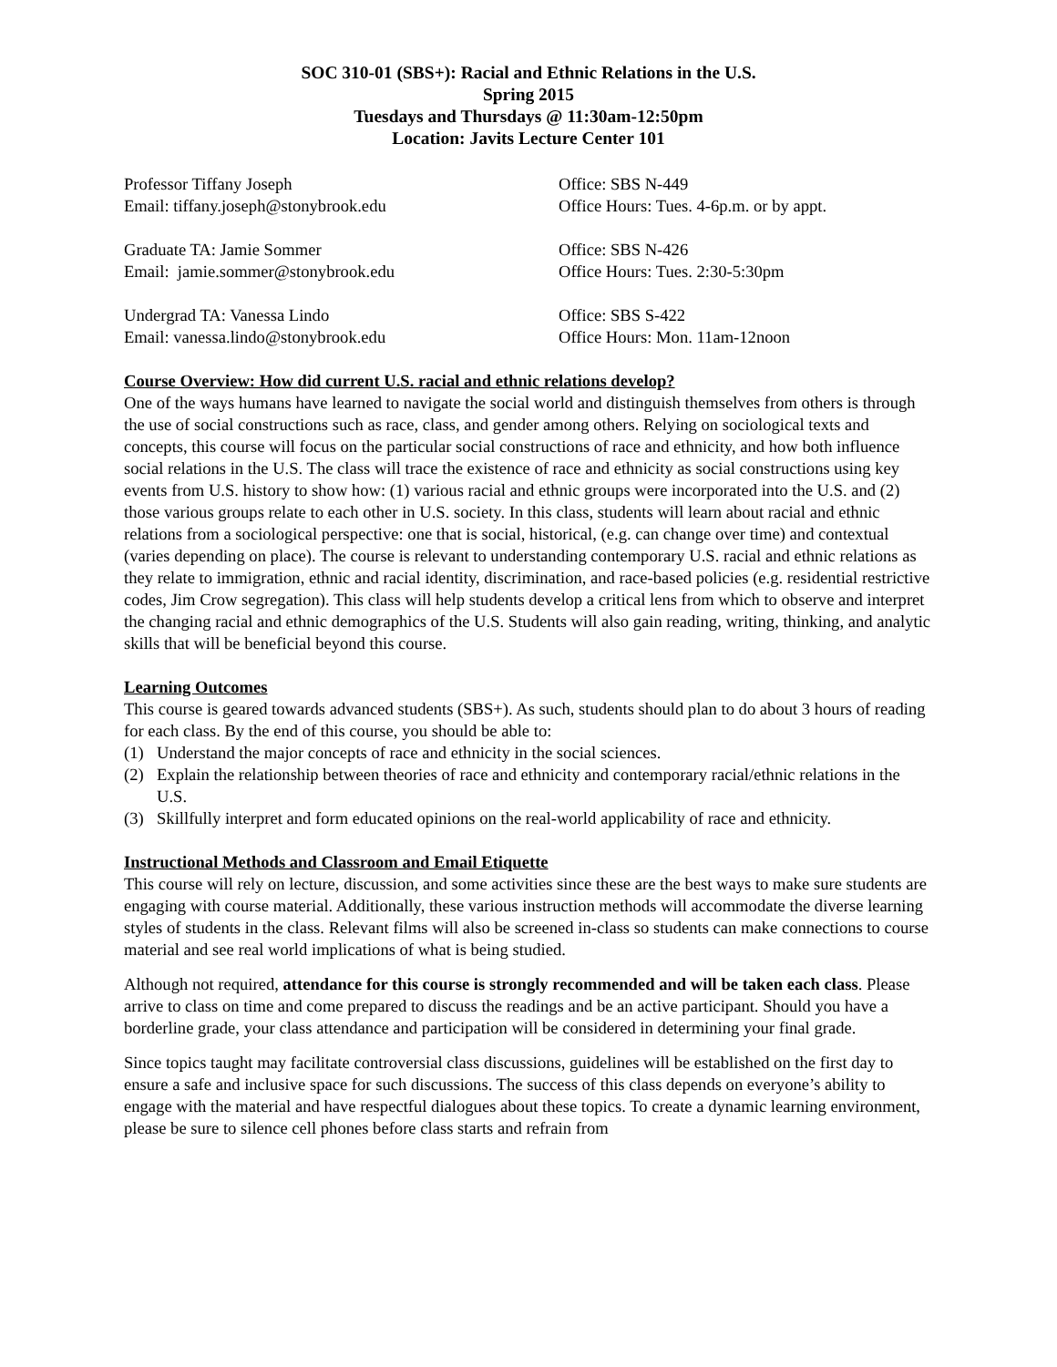SOC 310-01 (SBS+): Racial and Ethnic Relations in the U.S.
Spring 2015
Tuesdays and Thursdays @ 11:30am-12:50pm
Location: Javits Lecture Center 101
Professor Tiffany Joseph Office: SBS N-449
Email: tiffany.joseph@stonybrook.edu Office Hours: Tues. 4-6p.m. or by appt.
Graduate TA: Jamie Sommer Office: SBS N-426
Email: jamie.sommer@stonybrook.edu Office Hours: Tues. 2:30-5:30pm
Undergrad TA: Vanessa Lindo Office: SBS S-422
Email: vanessa.lindo@stonybrook.edu Office Hours: Mon. 11am-12noon
Course Overview: How did current U.S. racial and ethnic relations develop?
One of the ways humans have learned to navigate the social world and distinguish themselves from others is through the use of social constructions such as race, class, and gender among others. Relying on sociological texts and concepts, this course will focus on the particular social constructions of race and ethnicity, and how both influence social relations in the U.S. The class will trace the existence of race and ethnicity as social constructions using key events from U.S. history to show how: (1) various racial and ethnic groups were incorporated into the U.S. and (2) those various groups relate to each other in U.S. society. In this class, students will learn about racial and ethnic relations from a sociological perspective: one that is social, historical, (e.g. can change over time) and contextual (varies depending on place). The course is relevant to understanding contemporary U.S. racial and ethnic relations as they relate to immigration, ethnic and racial identity, discrimination, and race-based policies (e.g. residential restrictive codes, Jim Crow segregation). This class will help students develop a critical lens from which to observe and interpret the changing racial and ethnic demographics of the U.S. Students will also gain reading, writing, thinking, and analytic skills that will be beneficial beyond this course.
Learning Outcomes
This course is geared towards advanced students (SBS+). As such, students should plan to do about 3 hours of reading for each class. By the end of this course, you should be able to:
(1) Understand the major concepts of race and ethnicity in the social sciences.
(2) Explain the relationship between theories of race and ethnicity and contemporary racial/ethnic relations in the U.S.
(3) Skillfully interpret and form educated opinions on the real-world applicability of race and ethnicity.
Instructional Methods and Classroom and Email Etiquette
This course will rely on lecture, discussion, and some activities since these are the best ways to make sure students are engaging with course material. Additionally, these various instruction methods will accommodate the diverse learning styles of students in the class. Relevant films will also be screened in-class so students can make connections to course material and see real world implications of what is being studied.
Although not required, attendance for this course is strongly recommended and will be taken each class. Please arrive to class on time and come prepared to discuss the readings and be an active participant. Should you have a borderline grade, your class attendance and participation will be considered in determining your final grade.
Since topics taught may facilitate controversial class discussions, guidelines will be established on the first day to ensure a safe and inclusive space for such discussions. The success of this class depends on everyone’s ability to engage with the material and have respectful dialogues about these topics. To create a dynamic learning environment, please be sure to silence cell phones before class starts and refrain from